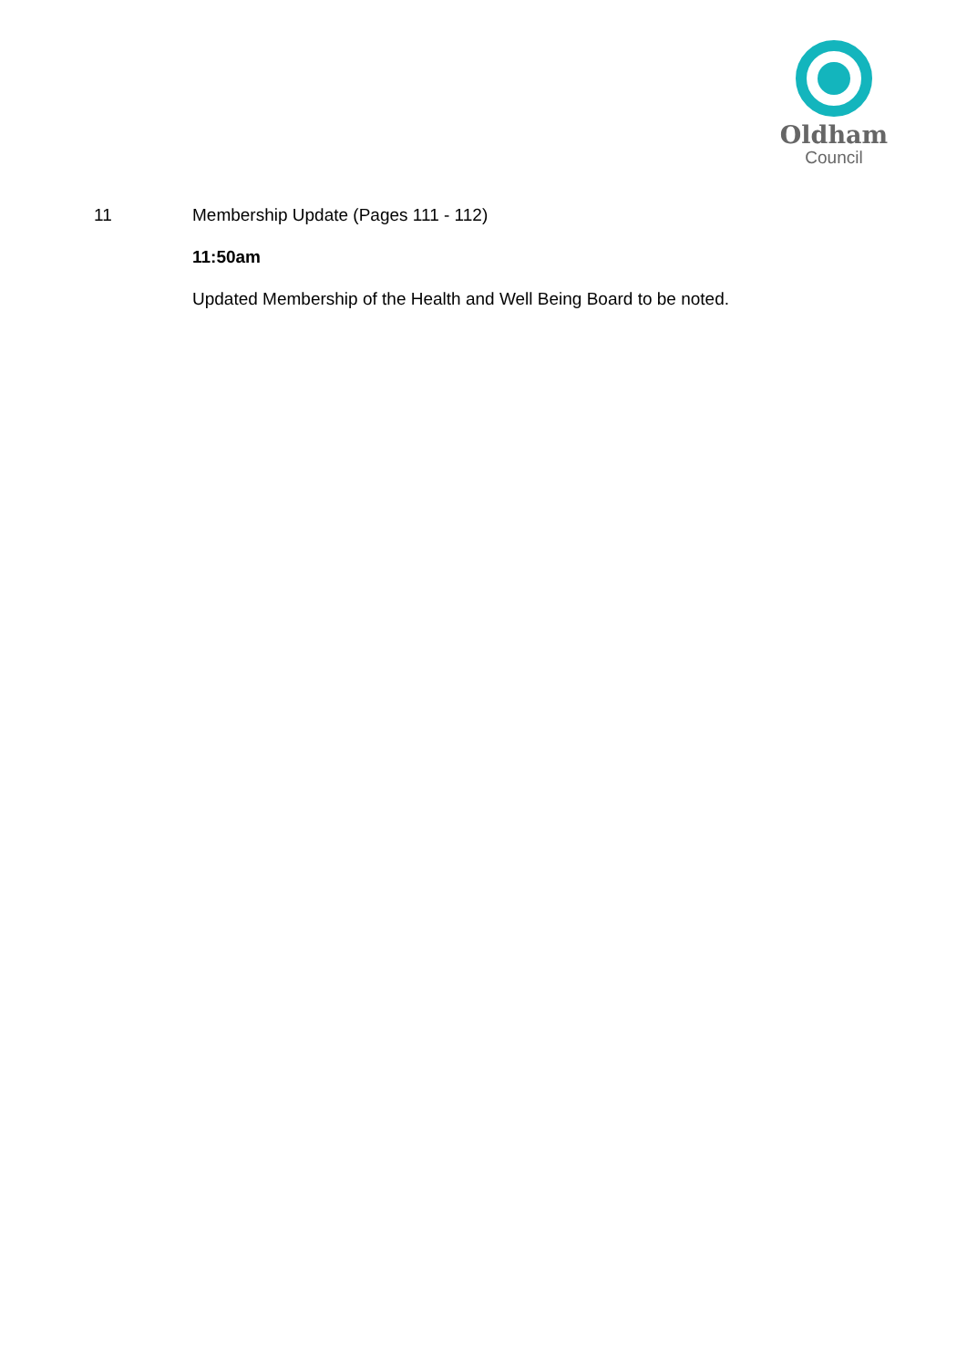Oldham
Council
11 Membership Update (Pages 111 - 112)
11:50am
Updated Membership of the Health and Well Being Board to be noted.